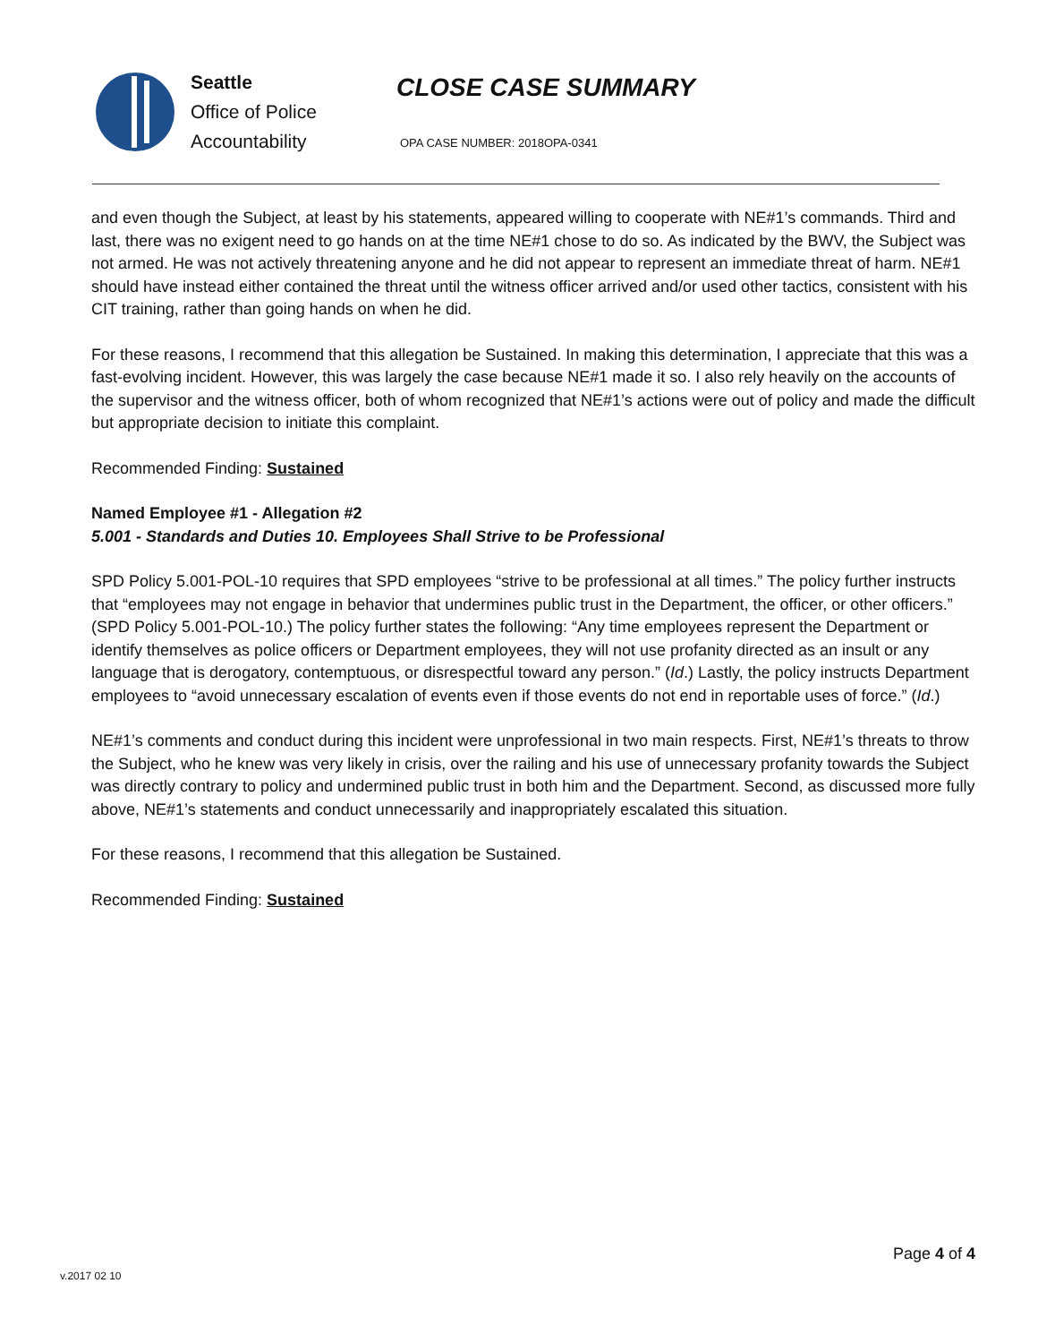Seattle
Office of Police
Accountability
CLOSE CASE SUMMARY
OPA CASE NUMBER: 2018OPA-0341
and even though the Subject, at least by his statements, appeared willing to cooperate with NE#1’s commands. Third and last, there was no exigent need to go hands on at the time NE#1 chose to do so. As indicated by the BWV, the Subject was not armed. He was not actively threatening anyone and he did not appear to represent an immediate threat of harm. NE#1 should have instead either contained the threat until the witness officer arrived and/or used other tactics, consistent with his CIT training, rather than going hands on when he did.
For these reasons, I recommend that this allegation be Sustained. In making this determination, I appreciate that this was a fast-evolving incident. However, this was largely the case because NE#1 made it so. I also rely heavily on the accounts of the supervisor and the witness officer, both of whom recognized that NE#1’s actions were out of policy and made the difficult but appropriate decision to initiate this complaint.
Recommended Finding: Sustained
Named Employee #1 - Allegation #2
5.001 - Standards and Duties 10. Employees Shall Strive to be Professional
SPD Policy 5.001-POL-10 requires that SPD employees “strive to be professional at all times.” The policy further instructs that “employees may not engage in behavior that undermines public trust in the Department, the officer, or other officers.” (SPD Policy 5.001-POL-10.) The policy further states the following: “Any time employees represent the Department or identify themselves as police officers or Department employees, they will not use profanity directed as an insult or any language that is derogatory, contemptuous, or disrespectful toward any person.” (Id.) Lastly, the policy instructs Department employees to “avoid unnecessary escalation of events even if those events do not end in reportable uses of force.” (Id.)
NE#1’s comments and conduct during this incident were unprofessional in two main respects. First, NE#1’s threats to throw the Subject, who he knew was very likely in crisis, over the railing and his use of unnecessary profanity towards the Subject was directly contrary to policy and undermined public trust in both him and the Department. Second, as discussed more fully above, NE#1’s statements and conduct unnecessarily and inappropriately escalated this situation.
For these reasons, I recommend that this allegation be Sustained.
Recommended Finding: Sustained
Page 4 of 4
v.2017 02 10